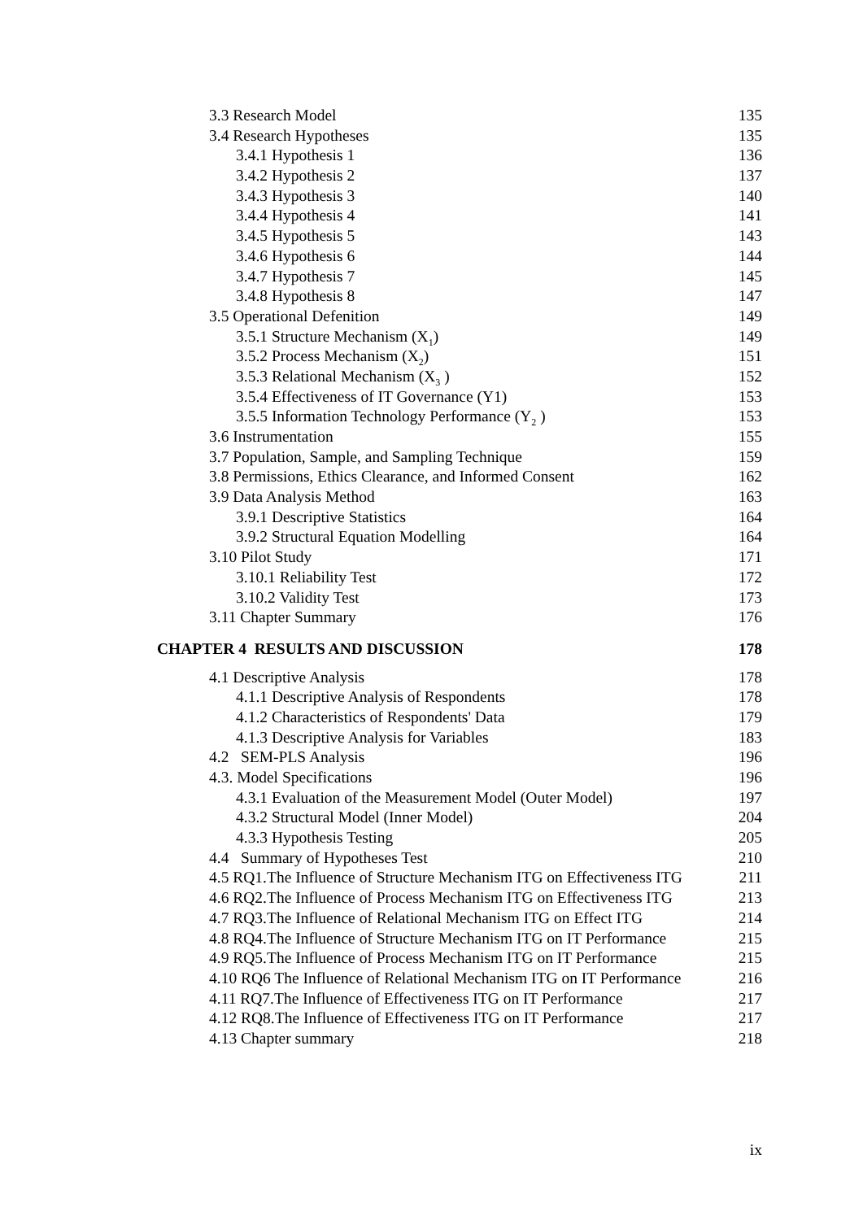3.3 Research Model 135
3.4 Research Hypotheses 135
3.4.1 Hypothesis 1 136
3.4.2 Hypothesis 2 137
3.4.3 Hypothesis 3 140
3.4.4 Hypothesis 4 141
3.4.5 Hypothesis 5 143
3.4.6 Hypothesis 6 144
3.4.7 Hypothesis 7 145
3.4.8 Hypothesis 8 147
3.5 Operational Defenition 149
3.5.1 Structure Mechanism (X<sub>1</sub>) 149
3.5.2 Process Mechanism (X<sub>2</sub>) 151
3.5.3 Relational Mechanism (X<sub>3</sub> ) 152
3.5.4 Effectiveness of IT Governance (Y1) 153
3.5.5 Information Technology Performance (Y<sub>2</sub> ) 153
3.6 Instrumentation 155
3.7 Population, Sample, and Sampling Technique 159
3.8 Permissions, Ethics Clearance, and Informed Consent 162
3.9 Data Analysis Method 163
3.9.1 Descriptive Statistics 164
3.9.2 Structural Equation Modelling 164
3.10 Pilot Study 171
3.10.1 Reliability Test 172
3.10.2 Validity Test 173
3.11 Chapter Summary 176
CHAPTER 4 RESULTS AND DISCUSSION 178
4.1 Descriptive Analysis 178
4.1.1 Descriptive Analysis of Respondents 178
4.1.2 Characteristics of Respondents' Data 179
4.1.3 Descriptive Analysis for Variables 183
4.2 SEM-PLS Analysis 196
4.3. Model Specifications 196
4.3.1 Evaluation of the Measurement Model (Outer Model) 197
4.3.2 Structural Model (Inner Model) 204
4.3.3 Hypothesis Testing 205
4.4 Summary of Hypotheses Test 210
4.5 RQ1.The Influence of Structure Mechanism ITG on Effectiveness ITG 211
4.6 RQ2.The Influence of Process Mechanism ITG on Effectiveness ITG 213
4.7 RQ3.The Influence of Relational Mechanism ITG on Effect ITG 214
4.8 RQ4.The Influence of Structure Mechanism ITG on IT Performance 215
4.9 RQ5.The Influence of Process Mechanism ITG on IT Performance 215
4.10 RQ6 The Influence of Relational Mechanism ITG on IT Performance 216
4.11 RQ7.The Influence of Effectiveness ITG on IT Performance 217
4.12 RQ8.The Influence of Effectiveness ITG on IT Performance 217
4.13 Chapter summary 218
ix